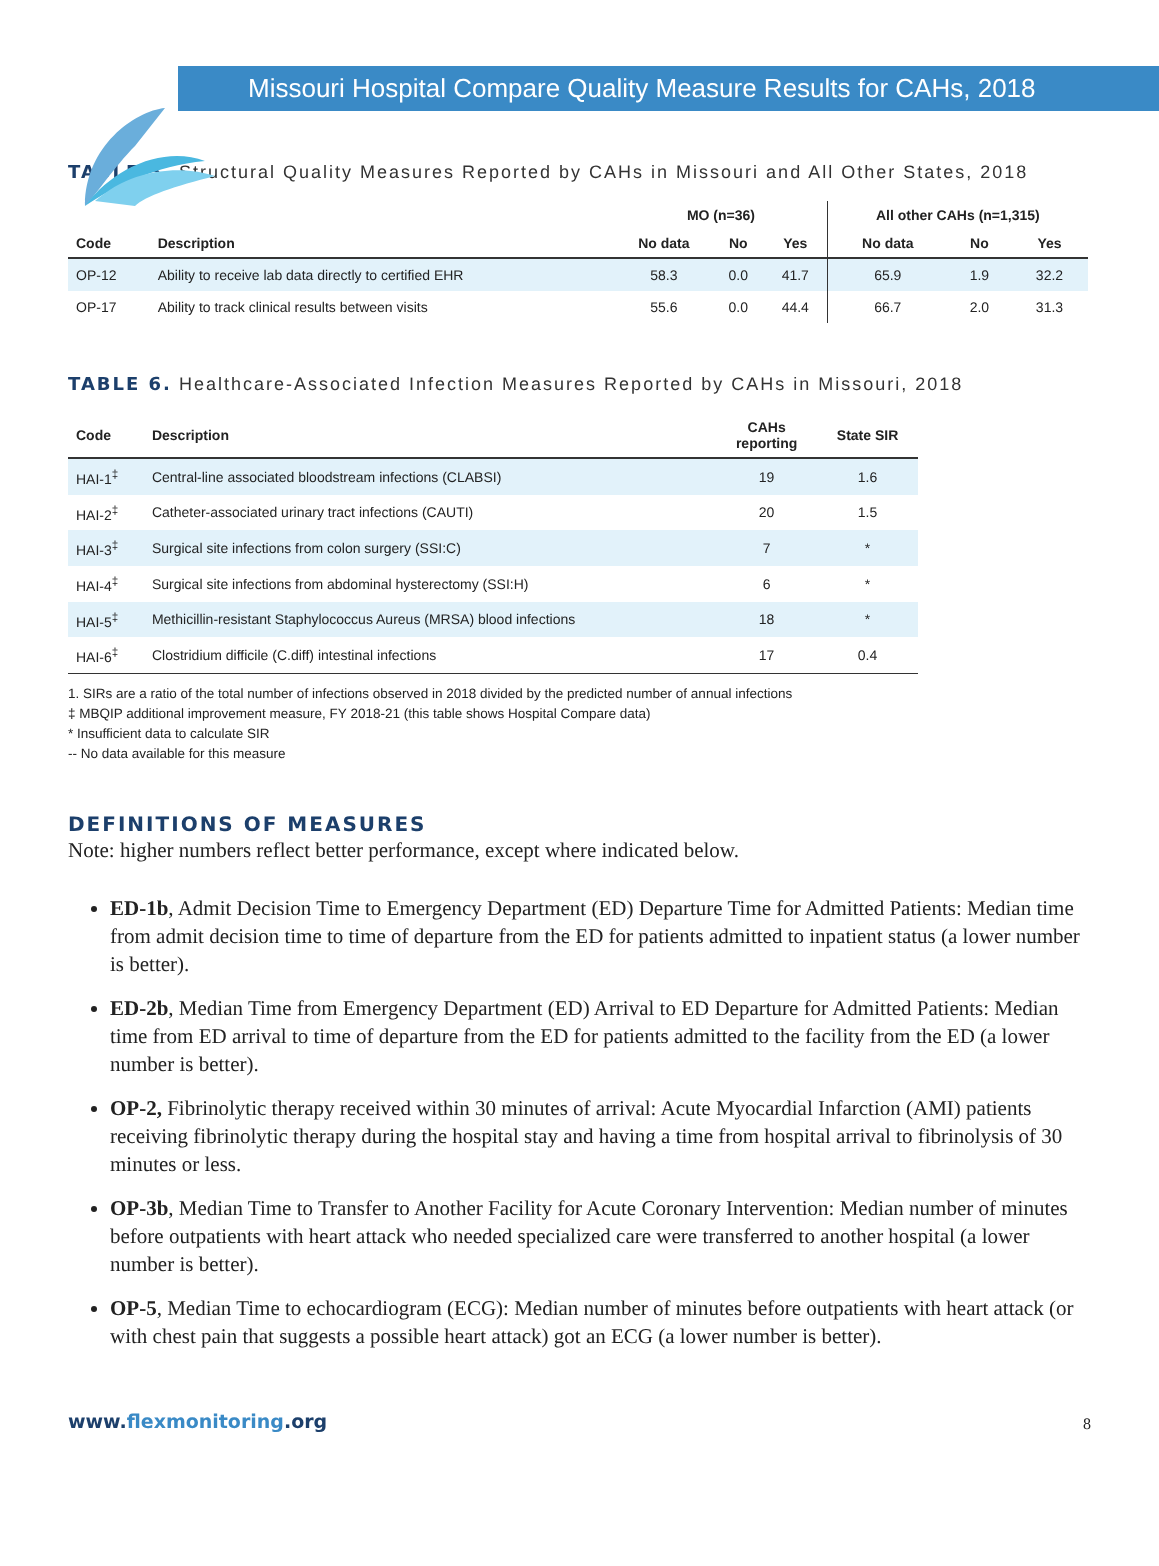Missouri Hospital Compare Quality Measure Results for CAHs, 2018
TABLE 5. Structural Quality Measures Reported by CAHs in Missouri and All Other States, 2018
| | | MO (n=36) | | | All other CAHs (n=1,315) | | |
| --- | --- | --- | --- | --- | --- | --- | --- |
| Code | Description | No data | No | Yes | No data | No | Yes |
| OP-12 | Ability to receive lab data directly to certified EHR | 58.3 | 0.0 | 41.7 | 65.9 | 1.9 | 32.2 |
| OP-17 | Ability to track clinical results between visits | 55.6 | 0.0 | 44.4 | 66.7 | 2.0 | 31.3 |
TABLE 6. Healthcare-Associated Infection Measures Reported by CAHs in Missouri, 2018
| Code | Description | CAHs reporting | State SIR |
| --- | --- | --- | --- |
| HAI-1<sup>‡</sup> | Central-line associated bloodstream infections (CLABSI) | 19 | 1.6 |
| HAI-2<sup>‡</sup> | Catheter-associated urinary tract infections (CAUTI) | 20 | 1.5 |
| HAI-3<sup>‡</sup> | Surgical site infections from colon surgery (SSI:C) | 7 | * |
| HAI-4<sup>‡</sup> | Surgical site infections from abdominal hysterectomy (SSI:H) | 6 | * |
| HAI-5<sup>‡</sup> | Methicillin-resistant Staphylococcus Aureus (MRSA) blood infections | 18 | * |
| HAI-6<sup>‡</sup> | Clostridium difficile (C.diff) intestinal infections | 17 | 0.4 |
1. SIRs are a ratio of the total number of infections observed in 2018 divided by the predicted number of annual infections
‡ MBQIP additional improvement measure, FY 2018-21 (this table shows Hospital Compare data)
* Insufficient data to calculate SIR
-- No data available for this measure
DEFINITIONS OF MEASURES
Note: higher numbers reflect better performance, except where indicated below.
ED-1b, Admit Decision Time to Emergency Department (ED) Departure Time for Admitted Patients: Median time from admit decision time to time of departure from the ED for patients admitted to inpatient status (a lower number is better).
ED-2b, Median Time from Emergency Department (ED) Arrival to ED Departure for Admitted Patients: Median time from ED arrival to time of departure from the ED for patients admitted to the facility from the ED (a lower number is better).
OP-2, Fibrinolytic therapy received within 30 minutes of arrival: Acute Myocardial Infarction (AMI) patients receiving fibrinolytic therapy during the hospital stay and having a time from hospital arrival to fibrinolysis of 30 minutes or less.
OP-3b, Median Time to Transfer to Another Facility for Acute Coronary Intervention: Median number of minutes before outpatients with heart attack who needed specialized care were transferred to another hospital (a lower number is better).
OP-5, Median Time to echocardiogram (ECG): Median number of minutes before outpatients with heart attack (or with chest pain that suggests a possible heart attack) got an ECG (a lower number is better).
www.flexmonitoring.org
8